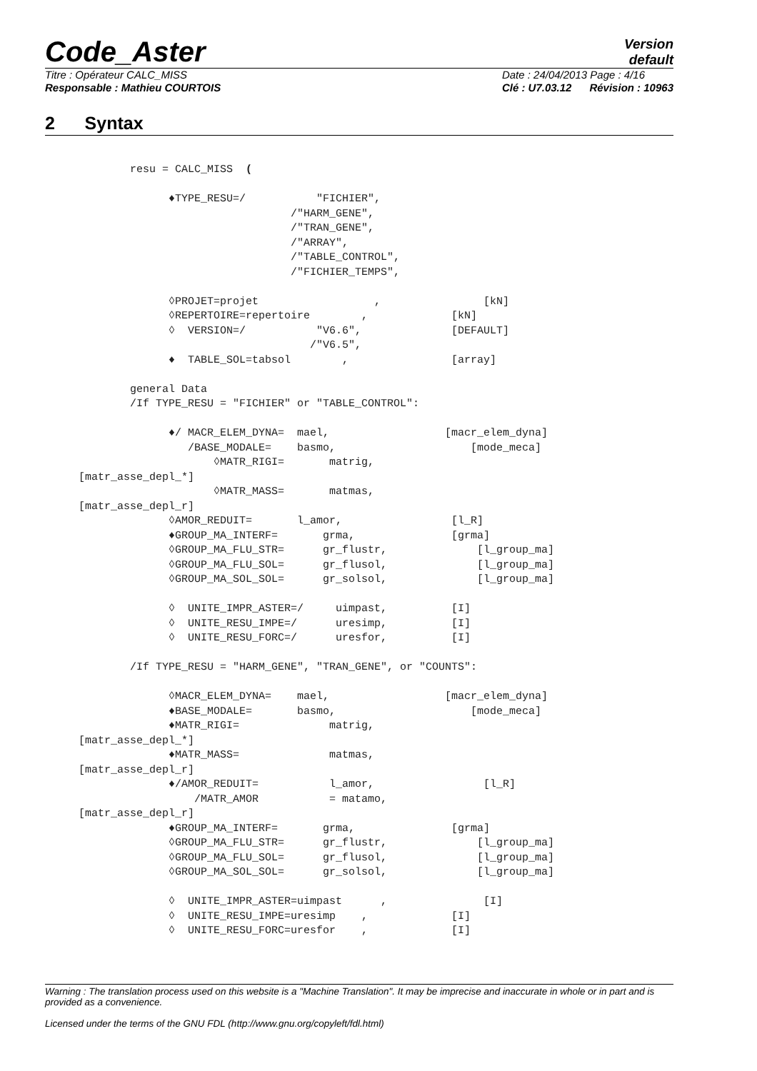Code_Aster
Version
default
Titre : Opérateur CALC_MISS
Responsable : Mathieu COURTOIS Date : 24/04/2013 Page : 4/16
Clé : U7.03.12 Révision : 10963
2 Syntax
        resu = CALC_MISS  (

              ♦TYPE_RESU=/           "FICHIER",
                                 /"HARM_GENE",
                                 /"TRAN_GENE",
                                 /"ARRAY",
                                 /"TABLE_CONTROL",
                                 /"FICHIER_TEMPS",

              ◊PROJET=projet                  ,                [kN]
              ◊REPERTOIRE=repertoire        ,             [kN]
              ◊  VERSION=/           "V6.6",              [DEFAULT]
                                    /"V6.5",
              ♦  TABLE_SOL=tabsol        ,                [array]

        general Data
        /If TYPE_RESU = "FICHIER" or "TABLE_CONTROL":

              ♦/ MACR_ELEM_DYNA=  mael,                  [macr_elem_dyna]
                 /BASE_MODALE=    basmo,                     [mode_meca]
                     ◊MATR_RIGI=       matrig,
[matr_asse_depl_*]
                     ◊MATR_MASS=       matmas,
[matr_asse_depl_r]
              ◊AMOR_REDUIT=       l_amor,                 [l_R]
              ♦GROUP_MA_INTERF=       grma,               [grma]
              ◊GROUP_MA_FLU_STR=      gr_flustr,              [l_group_ma]
              ◊GROUP_MA_FLU_SOL=      gr_flusol,              [l_group_ma]
              ◊GROUP_MA_SOL_SOL=      gr_solsol,              [l_group_ma]

              ◊  UNITE_IMPR_ASTER=/     uimpast,          [I]
              ◊  UNITE_RESU_IMPE=/      uresimp,          [I]
              ◊  UNITE_RESU_FORC=/      uresfor,          [I]

        /If TYPE_RESU = "HARM_GENE", "TRAN_GENE", or "COUNTS":

              ◊MACR_ELEM_DYNA=    mael,                  [macr_elem_dyna]
              ♦BASE_MODALE=       basmo,                     [mode_meca]
              ♦MATR_RIGI=              matrig,
[matr_asse_depl_*]
              ♦MATR_MASS=              matmas,
[matr_asse_depl_r]
              ♦/AMOR_REDUIT=           l_amor,                 [l_R]
                  /MATR_AMOR           = matamo,
[matr_asse_depl_r]
              ♦GROUP_MA_INTERF=       grma,               [grma]
              ◊GROUP_MA_FLU_STR=      gr_flustr,              [l_group_ma]
              ◊GROUP_MA_FLU_SOL=      gr_flusol,              [l_group_ma]
              ◊GROUP_MA_SOL_SOL=      gr_solsol,              [l_group_ma]

              ◊  UNITE_IMPR_ASTER=uimpast      ,               [I]
              ◊  UNITE_RESU_IMPE=uresimp    ,             [I]
              ◊  UNITE_RESU_FORC=uresfor    ,             [I]
Warning : The translation process used on this website is a "Machine Translation". It may be imprecise and inaccurate in whole or in part and is provided as a convenience.
Licensed under the terms of the GNU FDL (http://www.gnu.org/copyleft/fdl.html)